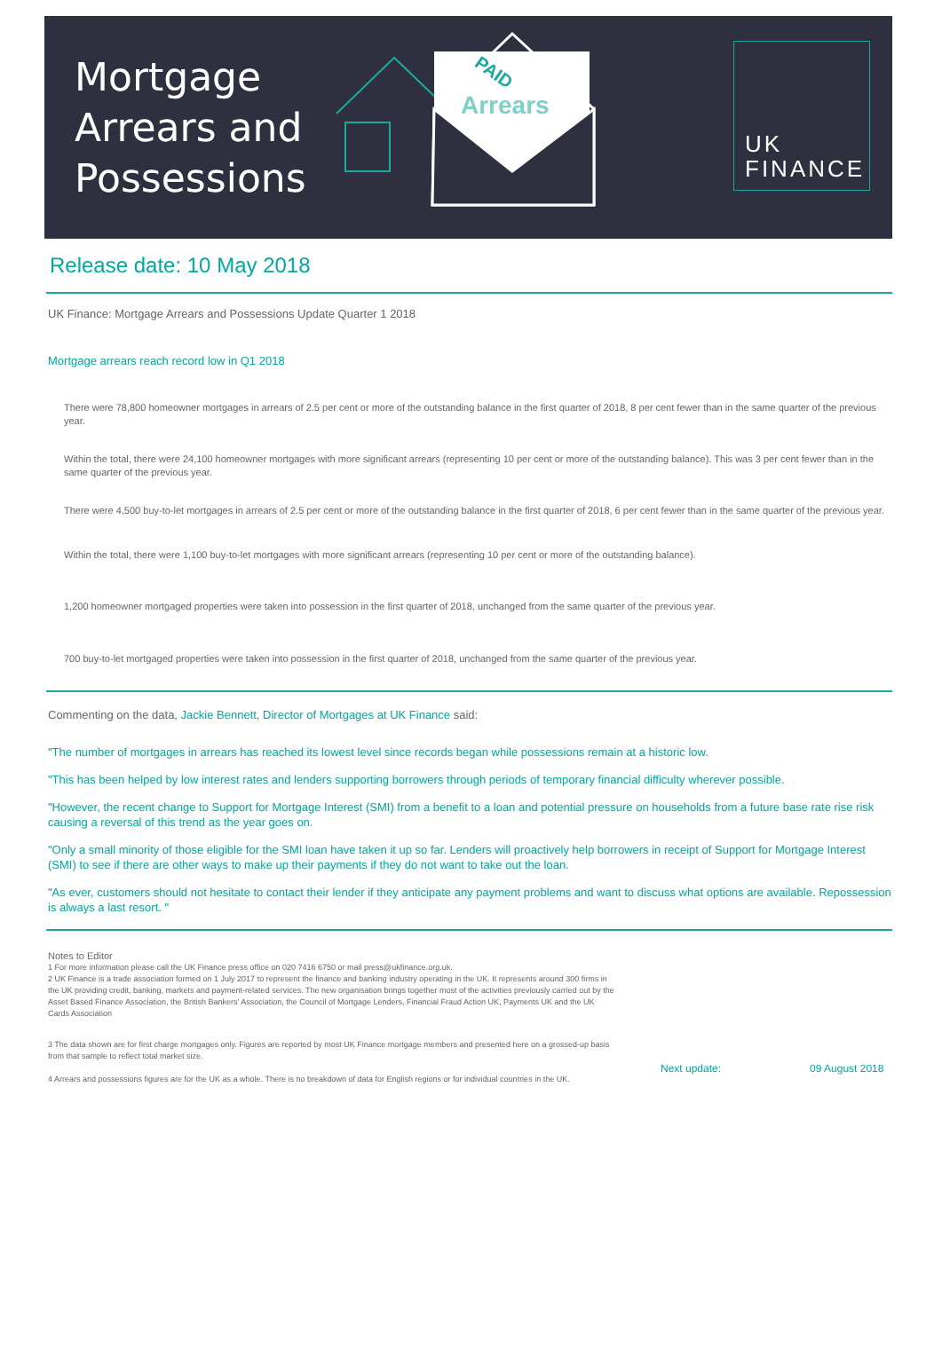Mortgage Arrears and Possessions
Arrears
PAID
UK
FINANCE
Release date: 10 May 2018
UK Finance: Mortgage Arrears and Possessions Update Quarter 1 2018
Mortgage arrears reach record low in Q1 2018
There were 78,800 homeowner mortgages in arrears of 2.5 per cent or more of the outstanding balance in the first quarter of 2018, 8 per cent fewer than in the same quarter of the previous year.
Within the total, there were 24,100 homeowner mortgages with more significant arrears (representing 10 per cent or more of the outstanding balance). This was 3 per cent fewer than in the same quarter of the previous year.
There were 4,500 buy-to-let mortgages in arrears of 2.5 per cent or more of the outstanding balance in the first quarter of 2018, 6 per cent fewer than in the same quarter of the previous year.
Within the total, there were 1,100 buy-to-let mortgages with more significant arrears (representing 10 per cent or more of the outstanding balance).
1,200 homeowner mortgaged properties were taken into possession in the first quarter of 2018, unchanged from the same quarter of the previous year.
700 buy-to-let mortgaged properties were taken into possession in the first quarter of 2018, unchanged from the same quarter of the previous year.
Commenting on the data, Jackie Bennett, Director of Mortgages at UK Finance said:
"The number of mortgages in arrears has reached its lowest level since records began while possessions remain at a historic low.
"This has been helped by low interest rates and lenders supporting borrowers through periods of temporary financial difficulty wherever possible.
"However, the recent change to Support for Mortgage Interest (SMI) from a benefit to a loan and potential pressure on households from a future base rate rise risk causing a reversal of this trend as the year goes on.
"Only a small minority of those eligible for the SMI loan have taken it up so far. Lenders will proactively help borrowers in receipt of Support for Mortgage Interest (SMI) to see if there are other ways to make up their payments if they do not want to take out the loan.
"As ever, customers should not hesitate to contact their lender if they anticipate any payment problems and want to discuss what options are available. Repossession is always a last resort. "
Notes to Editor
1 For more information please call the UK Finance press office on 020 7416 6750 or mail press@ukfinance.org.uk.
2 UK Finance is a trade association formed on 1 July 2017 to represent the finance and banking industry operating in the UK. It represents around 300 firms in the UK providing credit, banking, markets and payment-related services. The new organisation brings together most of the activities previously carried out by the Asset Based Finance Association, the British Bankers' Association, the Council of Mortgage Lenders, Financial Fraud Action UK, Payments UK and the UK Cards Association
3 The data shown are for first charge mortgages only. Figures are reported by most UK Finance mortgage members and presented here on a grossed-up basis from that sample to reflect total market size.
4 Arrears and possessions figures are for the UK as a whole. There is no breakdown of data for English regions or for individual countries in the UK.
Next update: 09 August 2018